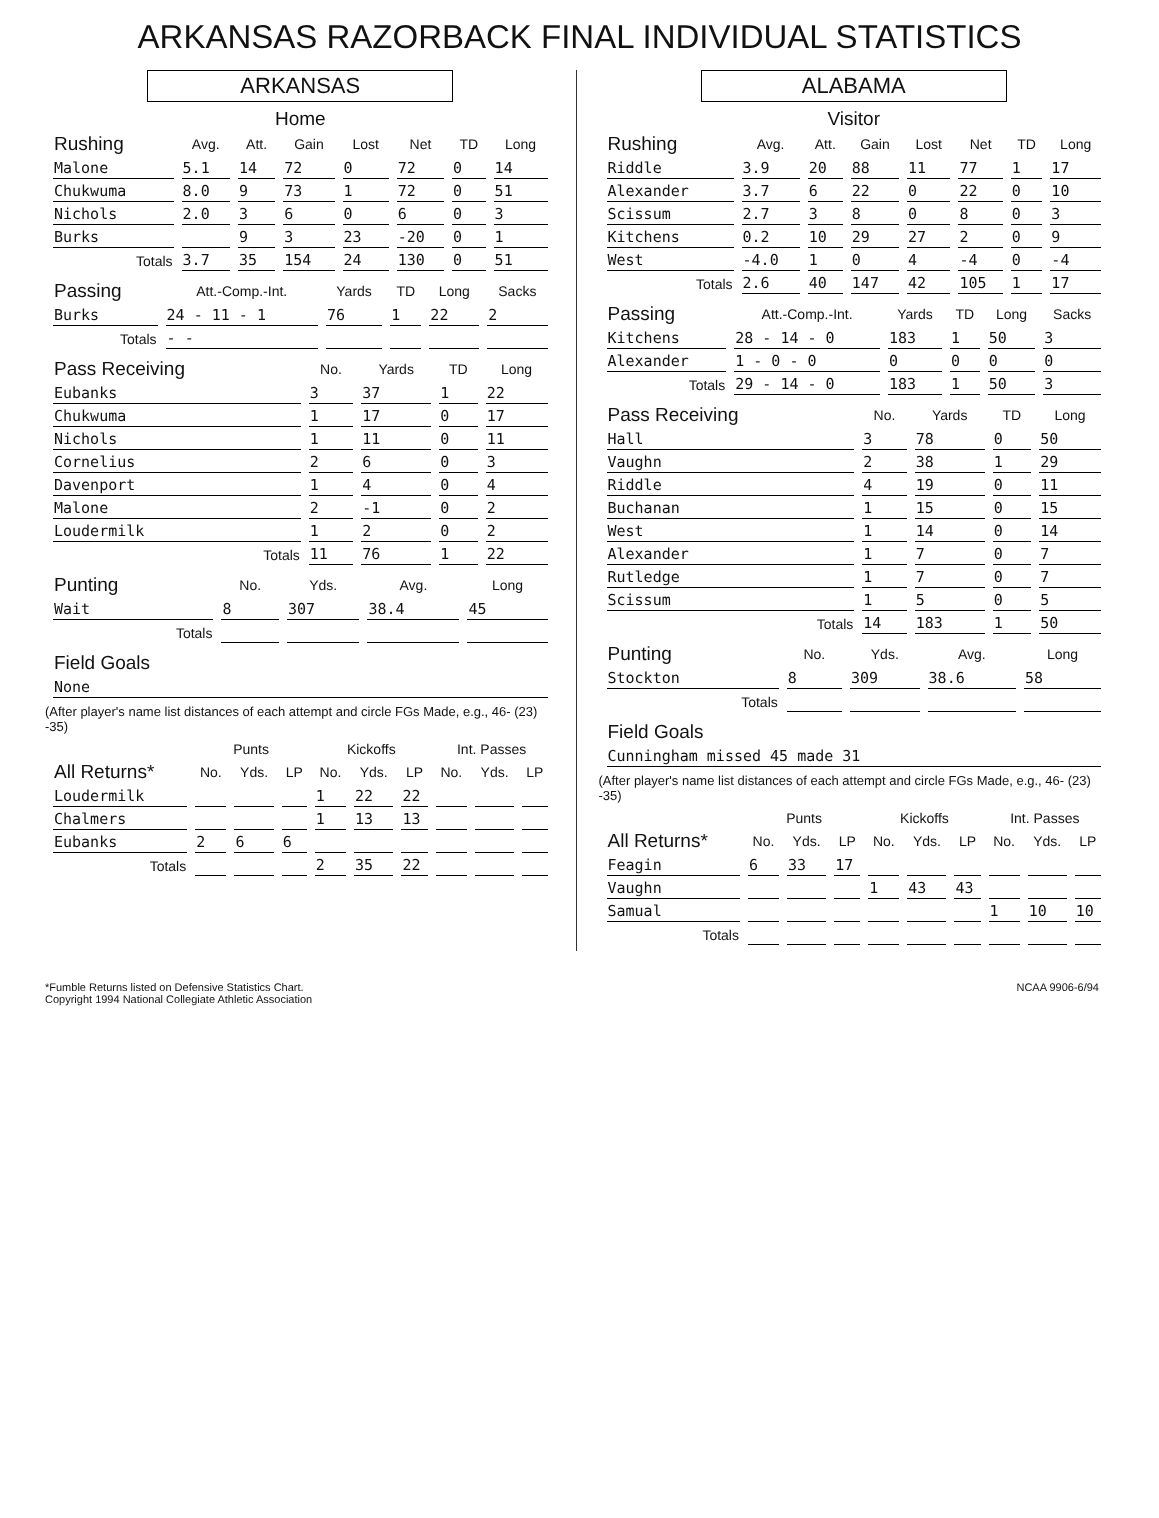ARKANSAS RAZORBACK FINAL INDIVIDUAL STATISTICS
ARKANSAS
Home
| Rushing | Avg. | Att. | Gain | Lost | Net | TD | Long |
| --- | --- | --- | --- | --- | --- | --- | --- |
| Malone | 5.1 | 14 | 72 | 0 | 72 | 0 | 14 |
| Chukwuma | 8.0 | 9 | 73 | 1 | 72 | 0 | 51 |
| Nichols | 2.0 | 3 | 6 | 0 | 6 | 0 | 3 |
| Burks | | 9 | 3 | 23 | -20 | 0 | 1 |
| Totals | 3.7 | 35 | 154 | 24 | 130 | 0 | 51 |
| Passing | Att.-Comp.-Int. | Yards | TD | Long | Sacks |
| --- | --- | --- | --- | --- | --- |
| Burks | 24 - 11 - 1 | 76 | 1 | 22 | 2 |
| Totals | - - | | | | |
| Pass Receiving | No. | Yards | TD | Long |
| --- | --- | --- | --- | --- |
| Eubanks | 3 | 37 | 1 | 22 |
| Chukwuma | 1 | 17 | 0 | 17 |
| Nichols | 1 | 11 | 0 | 11 |
| Cornelius | 2 | 6 | 0 | 3 |
| Davenport | 1 | 4 | 0 | 4 |
| Malone | 2 | -1 | 0 | 2 |
| Loudermilk | 1 | 2 | 0 | 2 |
| Totals | 11 | 76 | 1 | 22 |
| Punting | No. | Yds. | Avg. | Long |
| --- | --- | --- | --- | --- |
| Wait | 8 | 307 | 38.4 | 45 |
| Totals | | | | |
| Field Goals |
| --- |
| None |
(After player's name list distances of each attempt and circle FGs Made, e.g., 46- (23) -35)
| | Punts | | | Kickoffs | | | Int. Passes | | |
| --- | --- | --- | --- | --- | --- | --- | --- | --- | --- |
| All Returns* | No. | Yds. | LP | No. | Yds. | LP | No. | Yds. | LP |
| Loudermilk | | | | 1 | 22 | 22 | | | |
| Chalmers | | | | 1 | 13 | 13 | | | |
| Eubanks | 2 | 6 | 6 | | | | | | |
| Totals | | | | 2 | 35 | 22 | | | |
ALABAMA
Visitor
| Rushing | Avg. | Att. | Gain | Lost | Net | TD | Long |
| --- | --- | --- | --- | --- | --- | --- | --- |
| Riddle | 3.9 | 20 | 88 | 11 | 77 | 1 | 17 |
| Alexander | 3.7 | 6 | 22 | 0 | 22 | 0 | 10 |
| Scissum | 2.7 | 3 | 8 | 0 | 8 | 0 | 3 |
| Kitchens | 0.2 | 10 | 29 | 27 | 2 | 0 | 9 |
| West | -4.0 | 1 | 0 | 4 | -4 | 0 | -4 |
| Totals | 2.6 | 40 | 147 | 42 | 105 | 1 | 17 |
| Passing | Att.-Comp.-Int. | Yards | TD | Long | Sacks |
| --- | --- | --- | --- | --- | --- |
| Kitchens | 28 - 14 - 0 | 183 | 1 | 50 | 3 |
| Alexander | 1 - 0 - 0 | 0 | 0 | 0 | 0 |
| Totals | 29 - 14 - 0 | 183 | 1 | 50 | 3 |
| Pass Receiving | No. | Yards | TD | Long |
| --- | --- | --- | --- | --- |
| Hall | 3 | 78 | 0 | 50 |
| Vaughn | 2 | 38 | 1 | 29 |
| Riddle | 4 | 19 | 0 | 11 |
| Buchanan | 1 | 15 | 0 | 15 |
| West | 1 | 14 | 0 | 14 |
| Alexander | 1 | 7 | 0 | 7 |
| Rutledge | 1 | 7 | 0 | 7 |
| Scissum | 1 | 5 | 0 | 5 |
| Totals | 14 | 183 | 1 | 50 |
| Punting | No. | Yds. | Avg. | Long |
| --- | --- | --- | --- | --- |
| Stockton | 8 | 309 | 38.6 | 58 |
| Totals | | | | |
| Field Goals |
| --- |
| Cunningham missed 45 made 31 |
(After player's name list distances of each attempt and circle FGs Made, e.g., 46- (23) -35)
| | Punts | | | Kickoffs | | | Int. Passes | | |
| --- | --- | --- | --- | --- | --- | --- | --- | --- | --- |
| All Returns* | No. | Yds. | LP | No. | Yds. | LP | No. | Yds. | LP |
| Feagin | 6 | 33 | 17 | | | | | | |
| Vaughn | | | | 1 | 43 | 43 | | | |
| Samual | | | | | | | 1 | 10 | 10 |
| Totals | | | | | | | | | |
*Fumble Returns listed on Defensive Statistics Chart.
Copyright 1994 National Collegiate Athletic Association
NCAA 9906-6/94